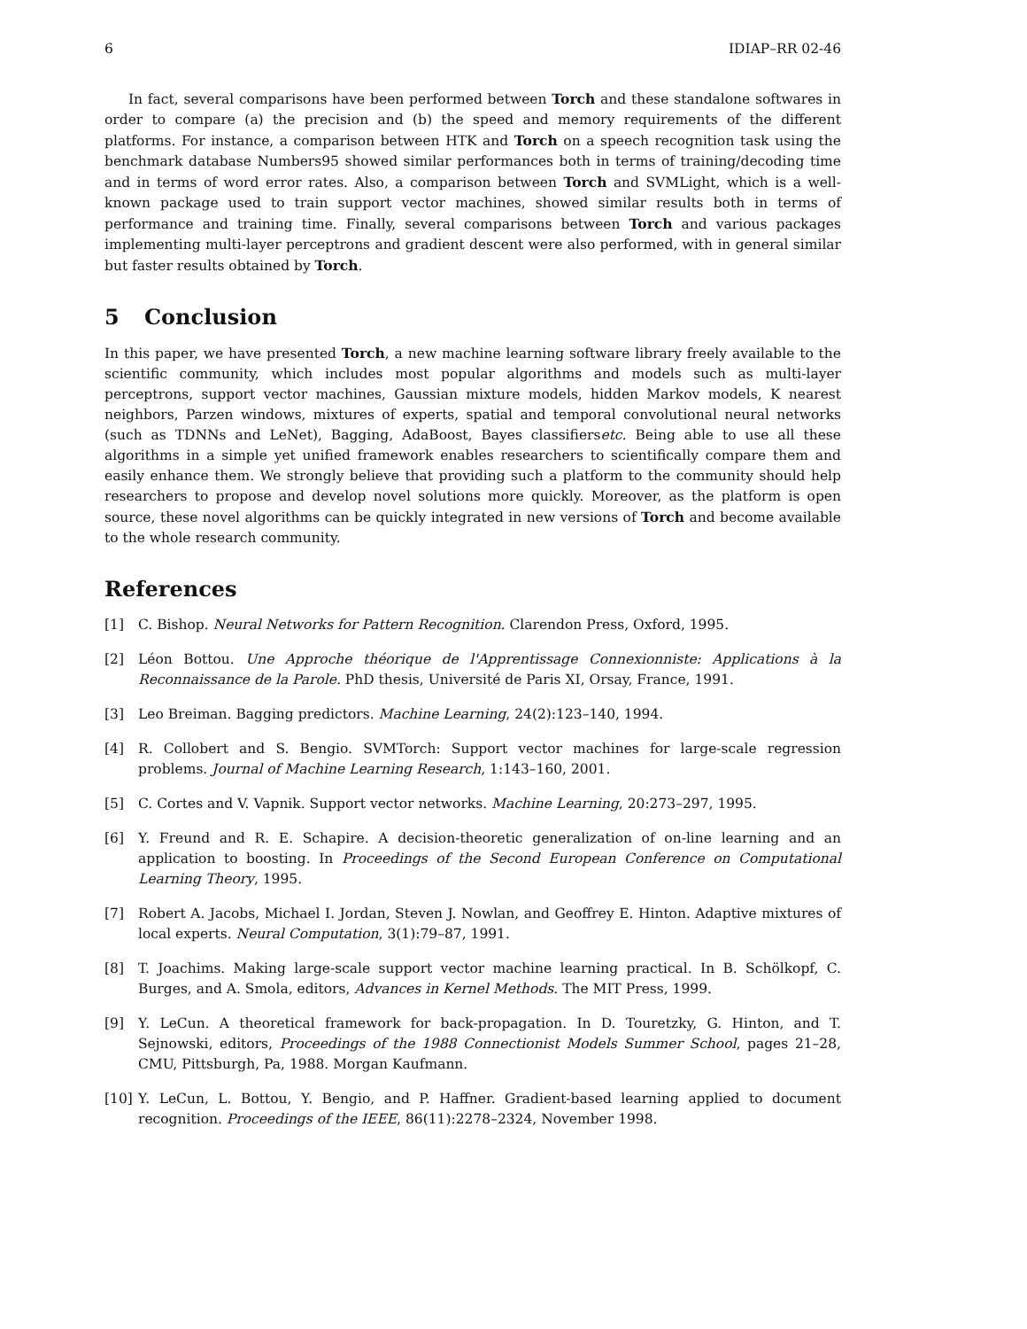6 IDIAP–RR 02-46
In fact, several comparisons have been performed between Torch and these standalone softwares in order to compare (a) the precision and (b) the speed and memory requirements of the different platforms. For instance, a comparison between HTK and Torch on a speech recognition task using the benchmark database Numbers95 showed similar performances both in terms of training/decoding time and in terms of word error rates. Also, a comparison between Torch and SVMLight, which is a well-known package used to train support vector machines, showed similar results both in terms of performance and training time. Finally, several comparisons between Torch and various packages implementing multi-layer perceptrons and gradient descent were also performed, with in general similar but faster results obtained by Torch.
5 Conclusion
In this paper, we have presented Torch, a new machine learning software library freely available to the scientific community, which includes most popular algorithms and models such as multi-layer perceptrons, support vector machines, Gaussian mixture models, hidden Markov models, K nearest neighbors, Parzen windows, mixtures of experts, spatial and temporal convolutional neural networks (such as TDNNs and LeNet), Bagging, AdaBoost, Bayes classifiersetc. Being able to use all these algorithms in a simple yet unified framework enables researchers to scientifically compare them and easily enhance them. We strongly believe that providing such a platform to the community should help researchers to propose and develop novel solutions more quickly. Moreover, as the platform is open source, these novel algorithms can be quickly integrated in new versions of Torch and become available to the whole research community.
References
[1] C. Bishop. Neural Networks for Pattern Recognition. Clarendon Press, Oxford, 1995.
[2] Léon Bottou. Une Approche théorique de l'Apprentissage Connexionniste: Applications à la Reconnaissance de la Parole. PhD thesis, Université de Paris XI, Orsay, France, 1991.
[3] Leo Breiman. Bagging predictors. Machine Learning, 24(2):123–140, 1994.
[4] R. Collobert and S. Bengio. SVMTorch: Support vector machines for large-scale regression problems. Journal of Machine Learning Research, 1:143–160, 2001.
[5] C. Cortes and V. Vapnik. Support vector networks. Machine Learning, 20:273–297, 1995.
[6] Y. Freund and R. E. Schapire. A decision-theoretic generalization of on-line learning and an application to boosting. In Proceedings of the Second European Conference on Computational Learning Theory, 1995.
[7] Robert A. Jacobs, Michael I. Jordan, Steven J. Nowlan, and Geoffrey E. Hinton. Adaptive mixtures of local experts. Neural Computation, 3(1):79–87, 1991.
[8] T. Joachims. Making large-scale support vector machine learning practical. In B. Schölkopf, C. Burges, and A. Smola, editors, Advances in Kernel Methods. The MIT Press, 1999.
[9] Y. LeCun. A theoretical framework for back-propagation. In D. Touretzky, G. Hinton, and T. Sejnowski, editors, Proceedings of the 1988 Connectionist Models Summer School, pages 21–28, CMU, Pittsburgh, Pa, 1988. Morgan Kaufmann.
[10] Y. LeCun, L. Bottou, Y. Bengio, and P. Haffner. Gradient-based learning applied to document recognition. Proceedings of the IEEE, 86(11):2278–2324, November 1998.